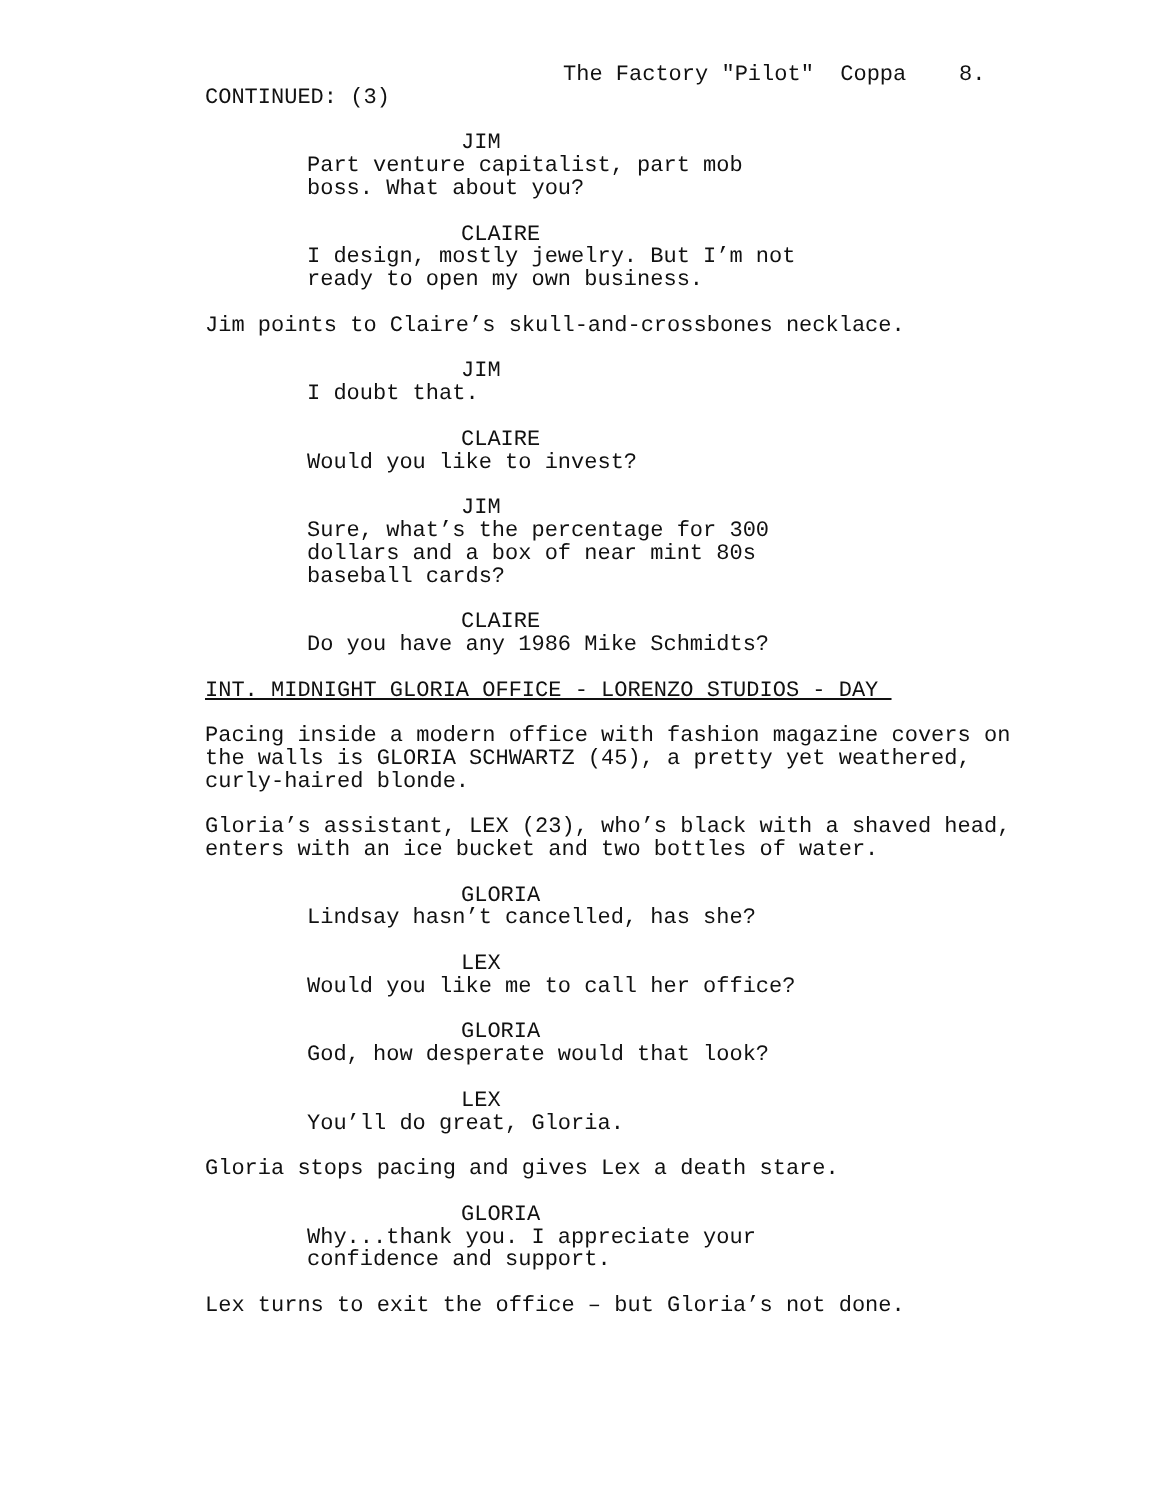The Factory "Pilot" Coppa 8.
CONTINUED: (3)
JIM
Part venture capitalist, part mob boss. What about you?
CLAIRE
I design, mostly jewelry. But I’m not ready to open my own business.
Jim points to Claire’s skull-and-crossbones necklace.
JIM
I doubt that.
CLAIRE
Would you like to invest?
JIM
Sure, what’s the percentage for 300 dollars and a box of near mint 80s baseball cards?
CLAIRE
Do you have any 1986 Mike Schmidts?
INT. MIDNIGHT GLORIA OFFICE - LORENZO STUDIOS - DAY
Pacing inside a modern office with fashion magazine covers on the walls is GLORIA SCHWARTZ (45), a pretty yet weathered, curly-haired blonde.
Gloria’s assistant, LEX (23), who’s black with a shaved head, enters with an ice bucket and two bottles of water.
GLORIA
Lindsay hasn’t cancelled, has she?
LEX
Would you like me to call her office?
GLORIA
God, how desperate would that look?
LEX
You’ll do great, Gloria.
Gloria stops pacing and gives Lex a death stare.
GLORIA
Why...thank you. I appreciate your confidence and support.
Lex turns to exit the office – but Gloria’s not done.